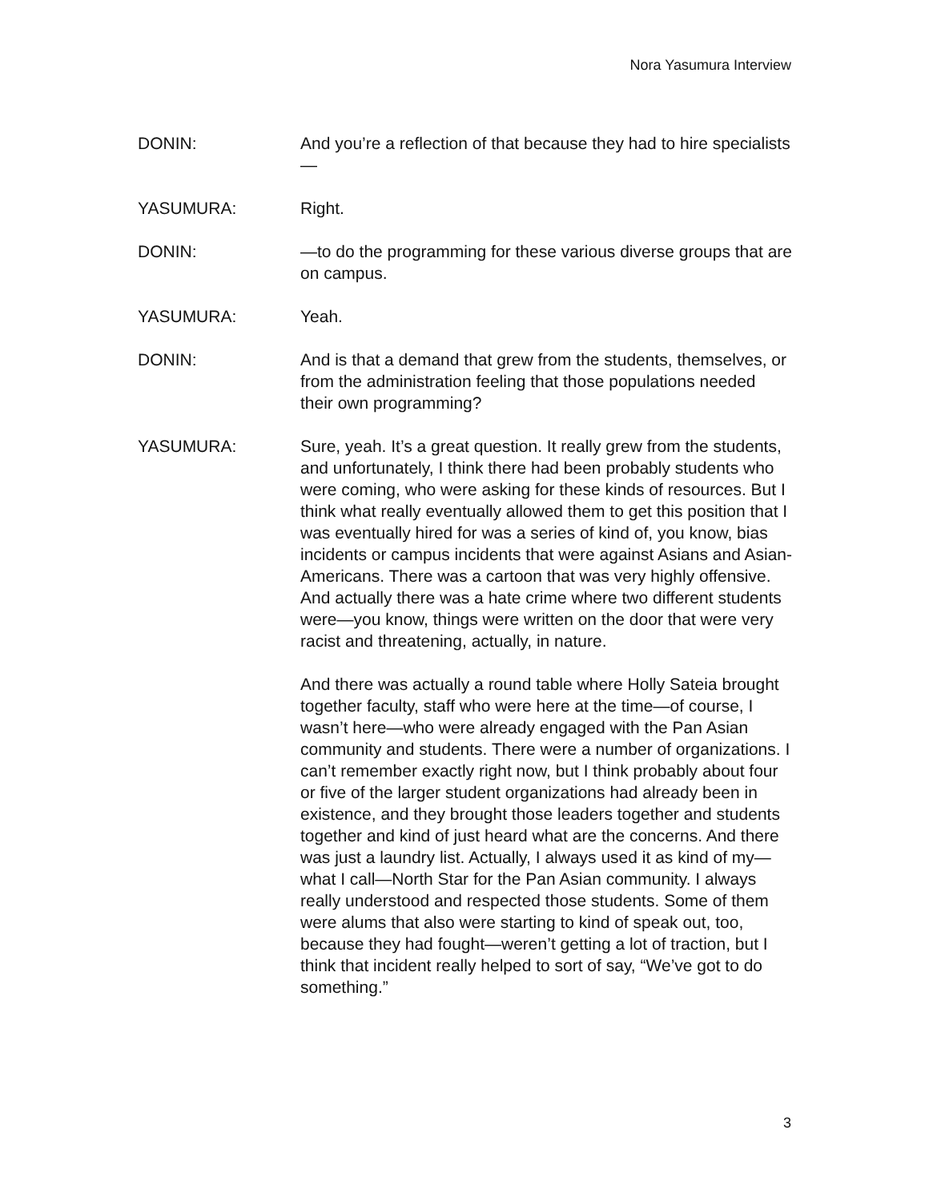Nora Yasumura Interview
DONIN: And you’re a reflection of that because they had to hire specialists—
YASUMURA: Right.
DONIN: —to do the programming for these various diverse groups that are on campus.
YASUMURA: Yeah.
DONIN: And is that a demand that grew from the students, themselves, or from the administration feeling that those populations needed their own programming?
YASUMURA: Sure, yeah. It’s a great question. It really grew from the students, and unfortunately, I think there had been probably students who were coming, who were asking for these kinds of resources. But I think what really eventually allowed them to get this position that I was eventually hired for was a series of kind of, you know, bias incidents or campus incidents that were against Asians and Asian-Americans. There was a cartoon that was very highly offensive. And actually there was a hate crime where two different students were—you know, things were written on the door that were very racist and threatening, actually, in nature.
And there was actually a round table where Holly Sateia brought together faculty, staff who were here at the time—of course, I wasn’t here—who were already engaged with the Pan Asian community and students. There were a number of organizations. I can’t remember exactly right now, but I think probably about four or five of the larger student organizations had already been in existence, and they brought those leaders together and students together and kind of just heard what are the concerns. And there was just a laundry list. Actually, I always used it as kind of my—what I call—North Star for the Pan Asian community. I always really understood and respected those students. Some of them were alums that also were starting to kind of speak out, too, because they had fought—weren’t getting a lot of traction, but I think that incident really helped to sort of say, “We’ve got to do something.”
3